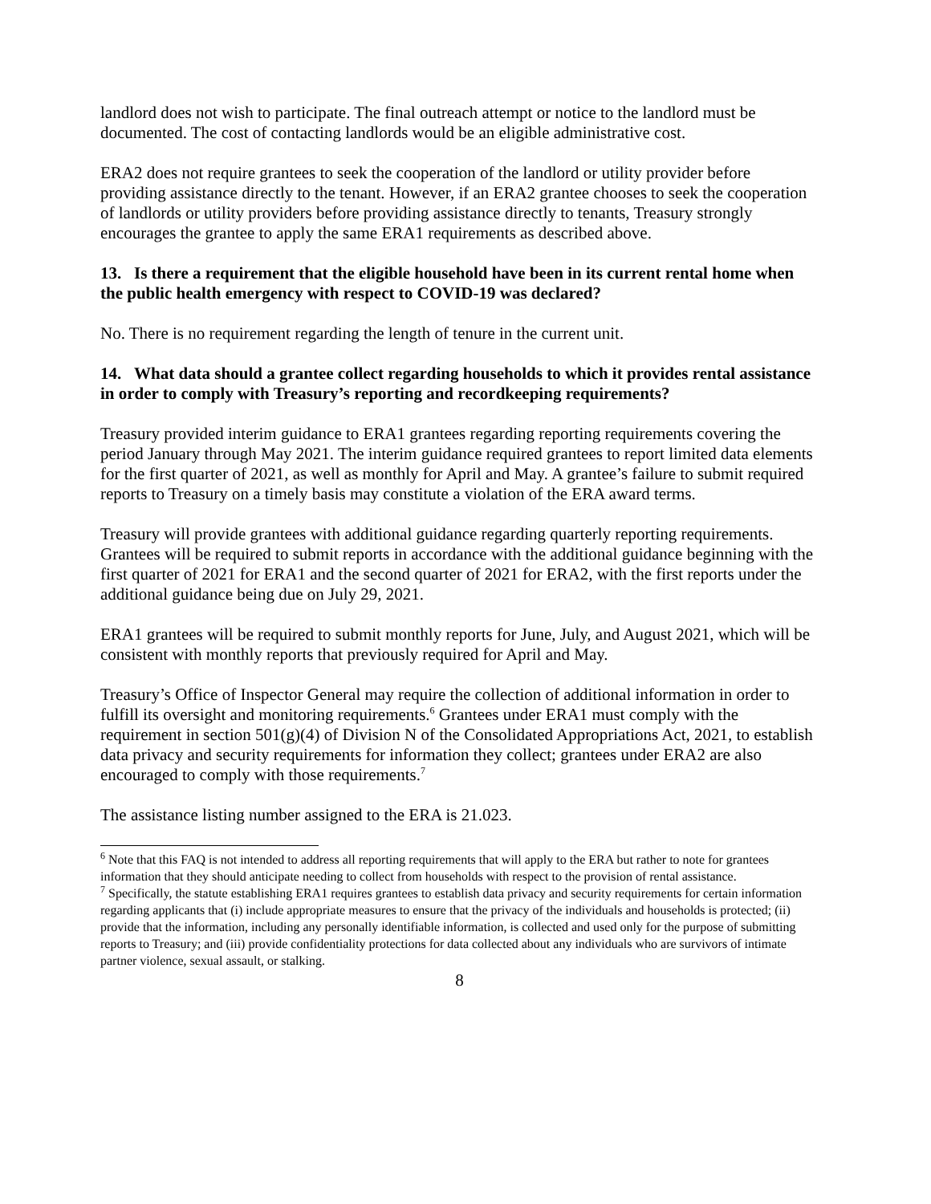landlord does not wish to participate. The final outreach attempt or notice to the landlord must be documented. The cost of contacting landlords would be an eligible administrative cost.
ERA2 does not require grantees to seek the cooperation of the landlord or utility provider before providing assistance directly to the tenant. However, if an ERA2 grantee chooses to seek the cooperation of landlords or utility providers before providing assistance directly to tenants, Treasury strongly encourages the grantee to apply the same ERA1 requirements as described above.
13. Is there a requirement that the eligible household have been in its current rental home when the public health emergency with respect to COVID-19 was declared?
No. There is no requirement regarding the length of tenure in the current unit.
14. What data should a grantee collect regarding households to which it provides rental assistance in order to comply with Treasury’s reporting and recordkeeping requirements?
Treasury provided interim guidance to ERA1 grantees regarding reporting requirements covering the period January through May 2021. The interim guidance required grantees to report limited data elements for the first quarter of 2021, as well as monthly for April and May. A grantee’s failure to submit required reports to Treasury on a timely basis may constitute a violation of the ERA award terms.
Treasury will provide grantees with additional guidance regarding quarterly reporting requirements. Grantees will be required to submit reports in accordance with the additional guidance beginning with the first quarter of 2021 for ERA1 and the second quarter of 2021 for ERA2, with the first reports under the additional guidance being due on July 29, 2021.
ERA1 grantees will be required to submit monthly reports for June, July, and August 2021, which will be consistent with monthly reports that previously required for April and May.
Treasury’s Office of Inspector General may require the collection of additional information in order to fulfill its oversight and monitoring requirements.<sup>6</sup> Grantees under ERA1 must comply with the requirement in section 501(g)(4) of Division N of the Consolidated Appropriations Act, 2021, to establish data privacy and security requirements for information they collect; grantees under ERA2 are also encouraged to comply with those requirements.<sup>7</sup>
The assistance listing number assigned to the ERA is 21.023.
<sup>6</sup> Note that this FAQ is not intended to address all reporting requirements that will apply to the ERA but rather to note for grantees information that they should anticipate needing to collect from households with respect to the provision of rental assistance.
<sup>7</sup> Specifically, the statute establishing ERA1 requires grantees to establish data privacy and security requirements for certain information regarding applicants that (i) include appropriate measures to ensure that the privacy of the individuals and households is protected; (ii) provide that the information, including any personally identifiable information, is collected and used only for the purpose of submitting reports to Treasury; and (iii) provide confidentiality protections for data collected about any individuals who are survivors of intimate partner violence, sexual assault, or stalking.
8